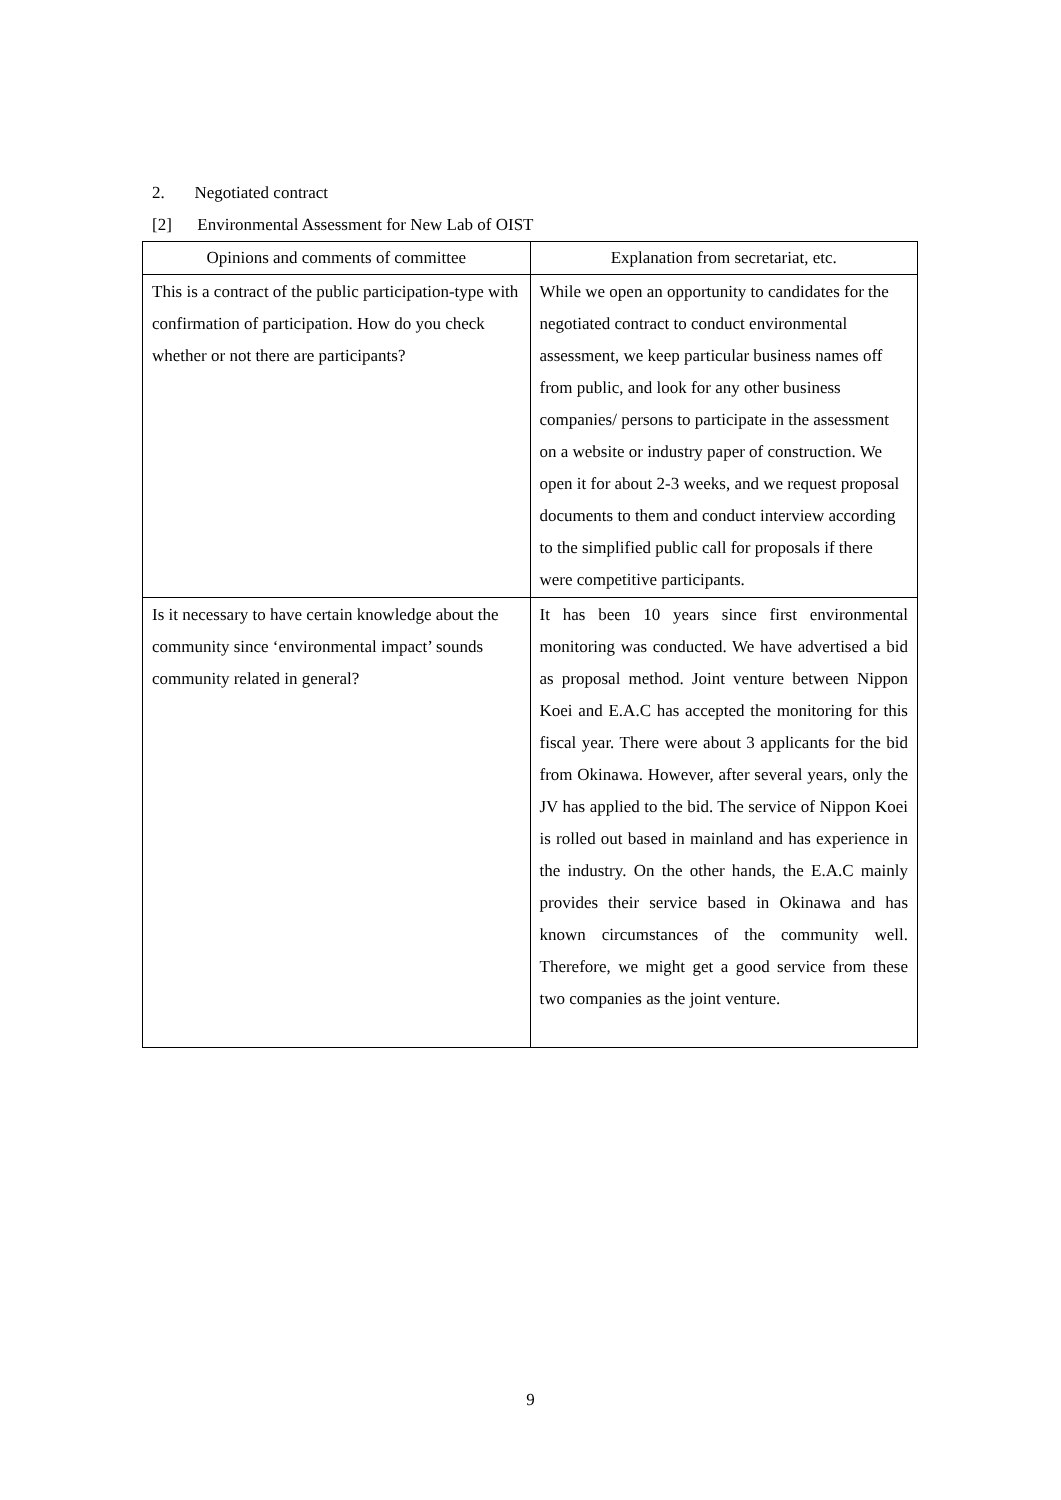2. Negotiated contract
[2] Environmental Assessment for New Lab of OIST
| Opinions and comments of committee | Explanation from secretariat, etc. |
| --- | --- |
| This is a contract of the public participation-type with confirmation of participation. How do you check whether or not there are participants? | While we open an opportunity to candidates for the negotiated contract to conduct environmental assessment, we keep particular business names off from public, and look for any other business companies/ persons to participate in the assessment on a website or industry paper of construction. We open it for about 2-3 weeks, and we request proposal documents to them and conduct interview according to the simplified public call for proposals if there were competitive participants. |
| Is it necessary to have certain knowledge about the community since ‘environmental impact’ sounds community related in general? | It has been 10 years since first environmental monitoring was conducted. We have advertised a bid as proposal method. Joint venture between Nippon Koei and E.A.C has accepted the monitoring for this fiscal year. There were about 3 applicants for the bid from Okinawa. However, after several years, only the JV has applied to the bid. The service of Nippon Koei is rolled out based in mainland and has experience in the industry. On the other hands, the E.A.C mainly provides their service based in Okinawa and has known circumstances of the community well. Therefore, we might get a good service from these two companies as the joint venture. |
9